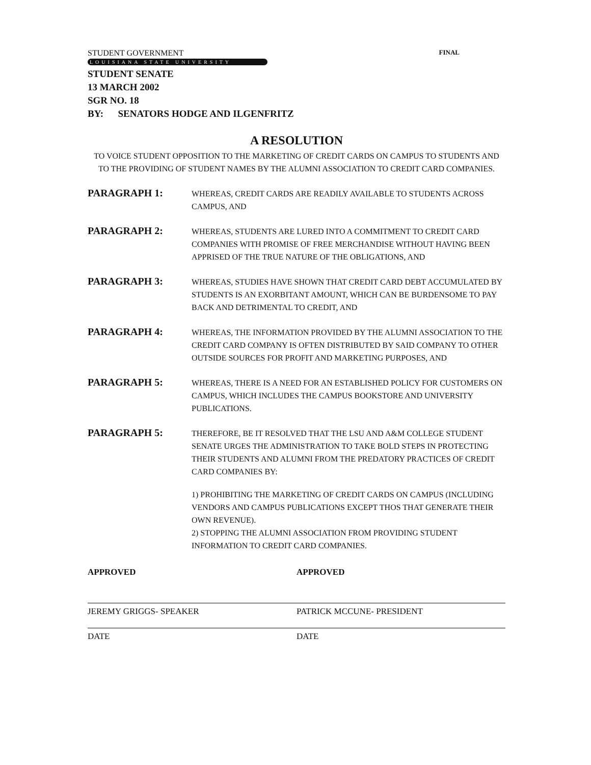STUDENT GOVERNMENT FINAL
LOUISIANA STATE UNIVERSITY
STUDENT SENATE
13 MARCH 2002
SGR NO. 18
BY: SENATORS HODGE AND ILGENFRITZ
A RESOLUTION
TO VOICE STUDENT OPPOSITION TO THE MARKETING OF CREDIT CARDS ON CAMPUS TO STUDENTS AND TO THE PROVIDING OF STUDENT NAMES BY THE ALUMNI ASSOCIATION TO CREDIT CARD COMPANIES.
PARAGRAPH 1:
WHEREAS, CREDIT CARDS ARE READILY AVAILABLE TO STUDENTS ACROSS CAMPUS, AND
PARAGRAPH 2:
WHEREAS, STUDENTS ARE LURED INTO A COMMITMENT TO CREDIT CARD COMPANIES WITH PROMISE OF FREE MERCHANDISE WITHOUT HAVING BEEN APPRISED OF THE TRUE NATURE OF THE OBLIGATIONS, AND
PARAGRAPH 3:
WHEREAS, STUDIES HAVE SHOWN THAT CREDIT CARD DEBT ACCUMULATED BY STUDENTS IS AN EXORBITANT AMOUNT, WHICH CAN BE BURDENSOME TO PAY BACK AND DETRIMENTAL TO CREDIT, AND
PARAGRAPH 4:
WHEREAS, THE INFORMATION PROVIDED BY THE ALUMNI ASSOCIATION TO THE CREDIT CARD COMPANY IS OFTEN DISTRIBUTED BY SAID COMPANY TO OTHER OUTSIDE SOURCES FOR PROFIT AND MARKETING PURPOSES, AND
PARAGRAPH 5:
WHEREAS, THERE IS A NEED FOR AN ESTABLISHED POLICY FOR CUSTOMERS ON CAMPUS, WHICH INCLUDES THE CAMPUS BOOKSTORE AND UNIVERSITY PUBLICATIONS.
PARAGRAPH 5:
THEREFORE, BE IT RESOLVED THAT THE LSU AND A&M COLLEGE STUDENT SENATE URGES THE ADMINISTRATION TO TAKE BOLD STEPS IN PROTECTING THEIR STUDENTS AND ALUMNI FROM THE PREDATORY PRACTICES OF CREDIT CARD COMPANIES BY:
1) PROHIBITING THE MARKETING OF CREDIT CARDS ON CAMPUS (INCLUDING VENDORS AND CAMPUS PUBLICATIONS EXCEPT THOS THAT GENERATE THEIR OWN REVENUE).
2) STOPPING THE ALUMNI ASSOCIATION FROM PROVIDING STUDENT INFORMATION TO CREDIT CARD COMPANIES.
APPROVED
JEREMY GRIGGS- SPEAKER
DATE
APPROVED
PATRICK MCCUNE- PRESIDENT
DATE